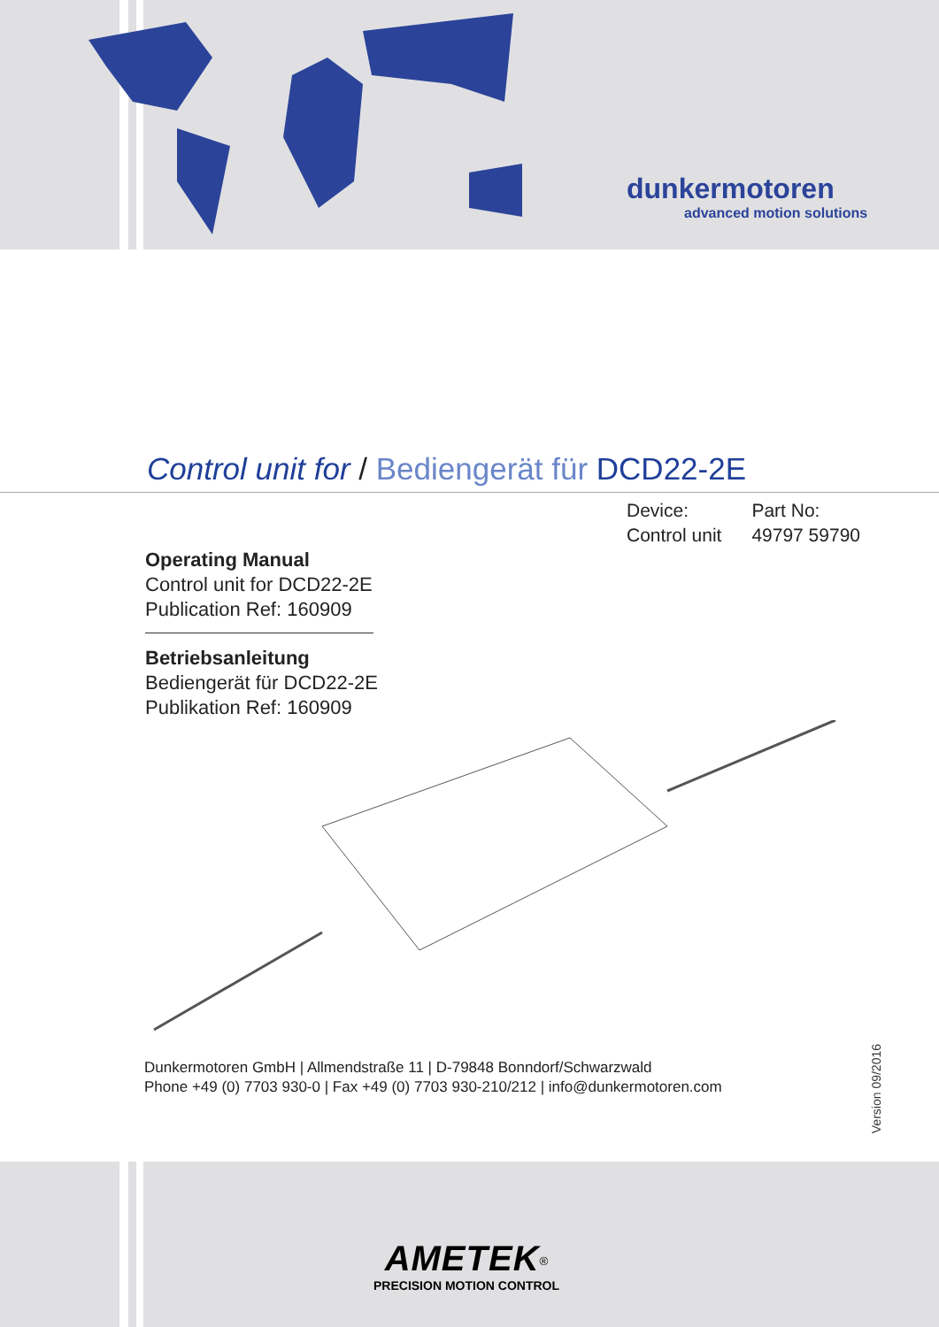dunkermotoren
advanced motion solutions
Control unit for / Bediengerät für DCD22-2E
Device:
Control unit
Part No:
49797 59790
Operating Manual
Control unit for DCD22-2E
Publication Ref: 160909
Betriebsanleitung
Bediengerät für DCD22-2E
Publikation Ref: 160909
Dunkermotoren GmbH | Allmendstraße 11 | D-79848 Bonndorf/Schwarzwald
Phone +49 (0) 7703 930-0 | Fax +49 (0) 7703 930-210/212 | info@dunkermotoren.com
Version 09/2016
AMETEK<sup>®</sup>
PRECISION MOTION CONTROL